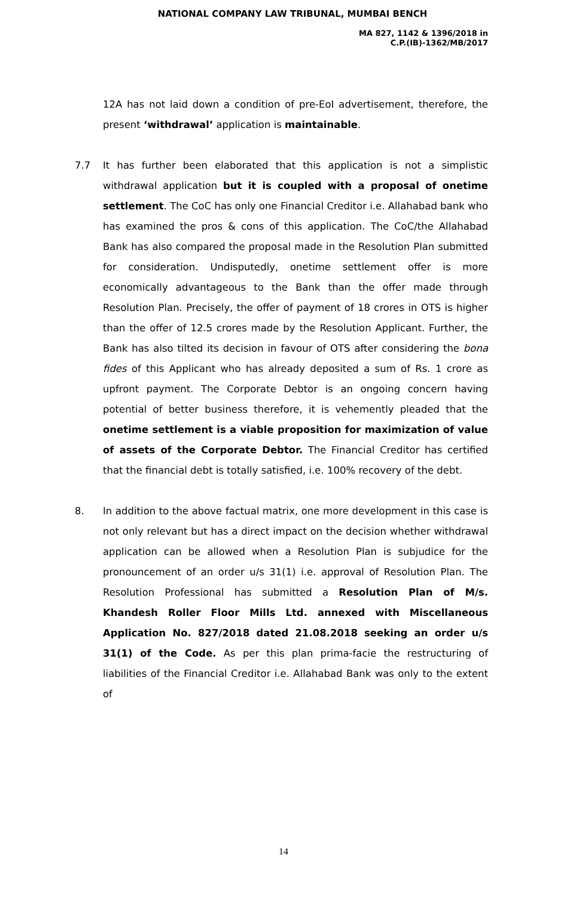NATIONAL COMPANY LAW TRIBUNAL, MUMBAI BENCH
MA 827, 1142 & 1396/2018 in
C.P.(IB)-1362/MB/2017
12A has not laid down a condition of pre-EoI advertisement, therefore, the present ‘withdrawal’ application is maintainable.
7.7 It has further been elaborated that this application is not a simplistic withdrawal application but it is coupled with a proposal of onetime settlement. The CoC has only one Financial Creditor i.e. Allahabad bank who has examined the pros & cons of this application. The CoC/the Allahabad Bank has also compared the proposal made in the Resolution Plan submitted for consideration. Undisputedly, onetime settlement offer is more economically advantageous to the Bank than the offer made through Resolution Plan. Precisely, the offer of payment of 18 crores in OTS is higher than the offer of 12.5 crores made by the Resolution Applicant. Further, the Bank has also tilted its decision in favour of OTS after considering the bona fides of this Applicant who has already deposited a sum of Rs. 1 crore as upfront payment. The Corporate Debtor is an ongoing concern having potential of better business therefore, it is vehemently pleaded that the onetime settlement is a viable proposition for maximization of value of assets of the Corporate Debtor. The Financial Creditor has certified that the financial debt is totally satisfied, i.e. 100% recovery of the debt.
8. In addition to the above factual matrix, one more development in this case is not only relevant but has a direct impact on the decision whether withdrawal application can be allowed when a Resolution Plan is subjudice for the pronouncement of an order u/s 31(1) i.e. approval of Resolution Plan. The Resolution Professional has submitted a Resolution Plan of M/s. Khandesh Roller Floor Mills Ltd. annexed with Miscellaneous Application No. 827/2018 dated 21.08.2018 seeking an order u/s 31(1) of the Code. As per this plan prima-facie the restructuring of liabilities of the Financial Creditor i.e. Allahabad Bank was only to the extent of
14